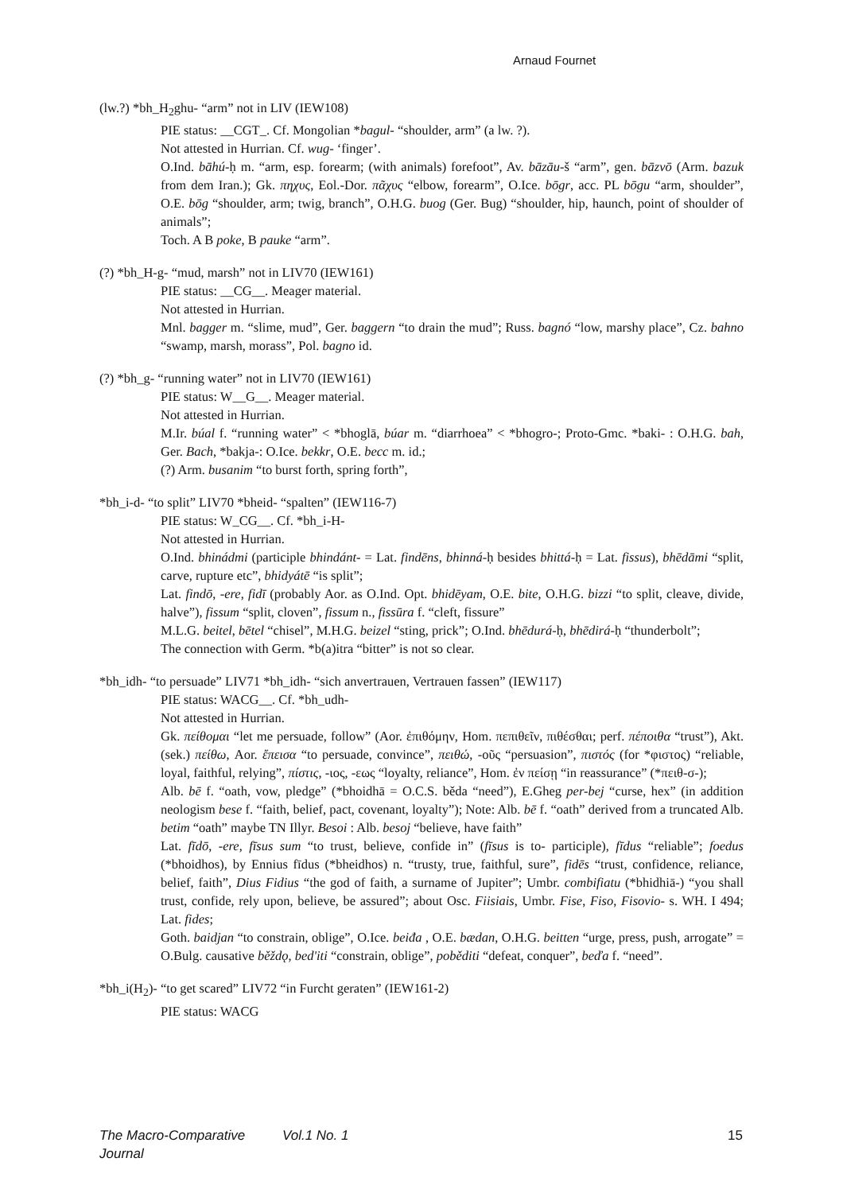Arnaud Fournet
(lw.?) *bh_H<sub>2</sub>ghu- “arm” not in LIV (IEW108)
PIE status: __CGT_. Cf. Mongolian *bagul- “shoulder, arm” (a lw. ?).
Not attested in Hurrian. Cf. wug- ‘finger’.
O.Ind. bāhú-ḥ m. “arm, esp. forearm; (with animals) forefoot”, Av. bāzāu-š “arm”, gen. bāzvō (Arm. bazuk from dem Iran.); Gk. πηχυς, Eol.-Dor. πᾶχυς “elbow, forearm”, O.Ice. bōgr, acc. PL bōgu “arm, shoulder”, O.E. bōg “shoulder, arm; twig, branch”, O.H.G. buog (Ger. Bug) “shoulder, hip, haunch, point of shoulder of animals”;
Toch. A B poke, B pauke “arm”.
(?) *bh_H-g- “mud, marsh” not in LIV70 (IEW161)
PIE status: __CG__. Meager material.
Not attested in Hurrian.
Mnl. bagger m. “slime, mud”, Ger. baggern “to drain the mud”; Russ. bagnó “low, marshy place”, Cz. bahno “swamp, marsh, morass”, Pol. bagno id.
(?) *bh_g- “running water” not in LIV70 (IEW161)
PIE status: W__G__. Meager material.
Not attested in Hurrian.
M.Ir. búal f. “running water” < *bhoglā, búar m. “diarrhoea” < *bhogro-; Proto-Gmc. *baki- : O.H.G. bah, Ger. Bach, *bakja-: O.Ice. bekkr, O.E. becc m. id.;
(?) Arm. busanim “to burst forth, spring forth”,
*bh_i-d- “to split” LIV70 *bheid- “spalten” (IEW116-7)
PIE status: W_CG__. Cf. *bh_i-H-
Not attested in Hurrian.
O.Ind. bhinádmi (participle bhindánt- = Lat. findēns, bhinná-ḥ besides bhittá-ḥ = Lat. fissus), bhēdāmi “split, carve, rupture etc”, bhidyátē “is split”;
Lat. findō, -ere, fidī (probably Aor. as O.Ind. Opt. bhidēyam, O.E. bite, O.H.G. bizzi “to split, cleave, divide, halve”), fissum “split, cloven”, fissum n., fissūra f. “cleft, fissure”
M.L.G. beitel, bētel “chisel”, M.H.G. beizel “sting, prick”; O.Ind. bhēdurá-ḥ, bhēdirá-ḥ “thunderbolt”;
The connection with Germ. *b(a)itra “bitter” is not so clear.
*bh_idh- “to persuade” LIV71 *bh_idh- “sich anvertrauen, Vertrauen fassen” (IEW117)
PIE status: WACG__. Cf. *bh_udh-
Not attested in Hurrian.
Gk. πείθομαι “let me persuade, follow” (Aor. ἐπιθόμην, Hom. πεπιθεῖν, πιθέσθαι; perf. πέποιθα “trust”), Akt. (sek.) πείθω, Aor. ἔπεισα “to persuade, convince”, πειθώ, -οῦς “persuasion”, πιστός (for *φιστος) “reliable, loyal, faithful, relying”, πίστις, -ιος, -εως “loyalty, reliance”, Hom. ἐν πείσῃ “in reassurance” (*πειθ-σ-);
Alb. bē f. “oath, vow, pledge” (*bhoidhā = O.C.S. běda “need”), E.Gheg per-bej “curse, hex” (in addition neologism bese f. “faith, belief, pact, covenant, loyalty”); Note: Alb. bē f. “oath” derived from a truncated Alb. betim “oath” maybe TN Illyr. Besoi : Alb. besoj “believe, have faith”
Lat. fīdō, -ere, fīsus sum “to trust, believe, confide in” (fīsus is to- participle), fīdus “reliable”; foedus (*bhoidhos), by Ennius fīdus (*bheidhos) n. “trusty, true, faithful, sure”, fidēs “trust, confidence, reliance, belief, faith”, Dius Fidius “the god of faith, a surname of Jupiter”; Umbr. combifiatu (*bhidhiā-) “you shall trust, confide, rely upon, believe, be assured”; about Osc. Fiisiais, Umbr. Fise, Fiso, Fisovio- s. WH. I 494; Lat. fides;
Goth. baidjan “to constrain, oblige”, O.Ice. beiđa , O.E. bædan, O.H.G. beitten “urge, press, push, arrogate” = O.Bulg. causative běždǫ, bed'iti “constrain, oblige”, poběditi “defeat, conquer”, beďa f. “need”.
*bh_i(H<sub>2</sub>)- “to get scared” LIV72 “in Furcht geraten” (IEW161-2)
PIE status: WACG
The Macro-Comparative Journal Vol.1 No. 1 15